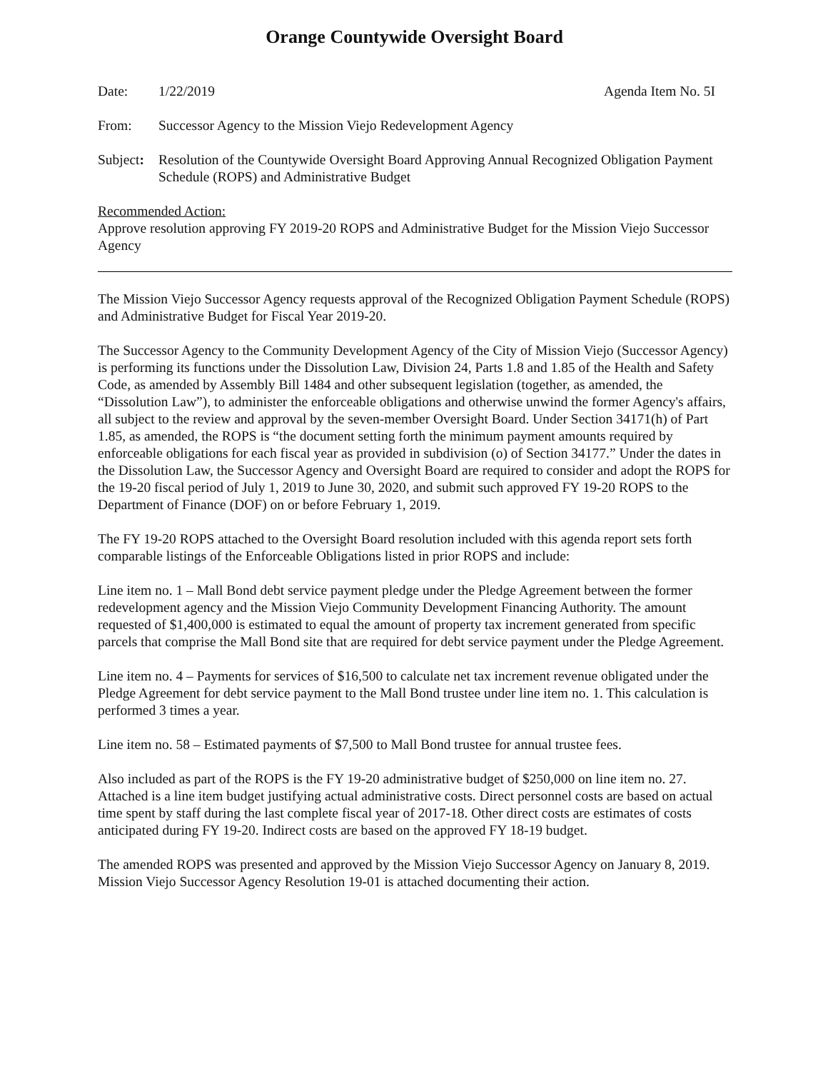Orange Countywide Oversight Board
Date: 1/22/2019 Agenda Item No. 5I
From: Successor Agency to the Mission Viejo Redevelopment Agency
Subject:
Resolution of the Countywide Oversight Board Approving Annual Recognized Obligation Payment Schedule (ROPS) and Administrative Budget
Recommended Action:
Approve resolution approving FY 2019-20 ROPS and Administrative Budget for the Mission Viejo Successor Agency
The Mission Viejo Successor Agency requests approval of the Recognized Obligation Payment Schedule (ROPS) and Administrative Budget for Fiscal Year 2019-20.
The Successor Agency to the Community Development Agency of the City of Mission Viejo (Successor Agency) is performing its functions under the Dissolution Law, Division 24, Parts 1.8 and 1.85 of the Health and Safety Code, as amended by Assembly Bill 1484 and other subsequent legislation (together, as amended, the “Dissolution Law”), to administer the enforceable obligations and otherwise unwind the former Agency's affairs, all subject to the review and approval by the seven-member Oversight Board. Under Section 34171(h) of Part 1.85, as amended, the ROPS is “the document setting forth the minimum payment amounts required by enforceable obligations for each fiscal year as provided in subdivision (o) of Section 34177.” Under the dates in the Dissolution Law, the Successor Agency and Oversight Board are required to consider and adopt the ROPS for the 19-20 fiscal period of July 1, 2019 to June 30, 2020, and submit such approved FY 19-20 ROPS to the Department of Finance (DOF) on or before February 1, 2019.
The FY 19-20 ROPS attached to the Oversight Board resolution included with this agenda report sets forth comparable listings of the Enforceable Obligations listed in prior ROPS and include:
Line item no. 1 – Mall Bond debt service payment pledge under the Pledge Agreement between the former redevelopment agency and the Mission Viejo Community Development Financing Authority. The amount requested of $1,400,000 is estimated to equal the amount of property tax increment generated from specific parcels that comprise the Mall Bond site that are required for debt service payment under the Pledge Agreement.
Line item no. 4 – Payments for services of $16,500 to calculate net tax increment revenue obligated under the Pledge Agreement for debt service payment to the Mall Bond trustee under line item no. 1. This calculation is performed 3 times a year.
Line item no. 58 – Estimated payments of $7,500 to Mall Bond trustee for annual trustee fees.
Also included as part of the ROPS is the FY 19-20 administrative budget of $250,000 on line item no. 27. Attached is a line item budget justifying actual administrative costs. Direct personnel costs are based on actual time spent by staff during the last complete fiscal year of 2017-18. Other direct costs are estimates of costs anticipated during FY 19-20. Indirect costs are based on the approved FY 18-19 budget.
The amended ROPS was presented and approved by the Mission Viejo Successor Agency on January 8, 2019. Mission Viejo Successor Agency Resolution 19-01 is attached documenting their action.